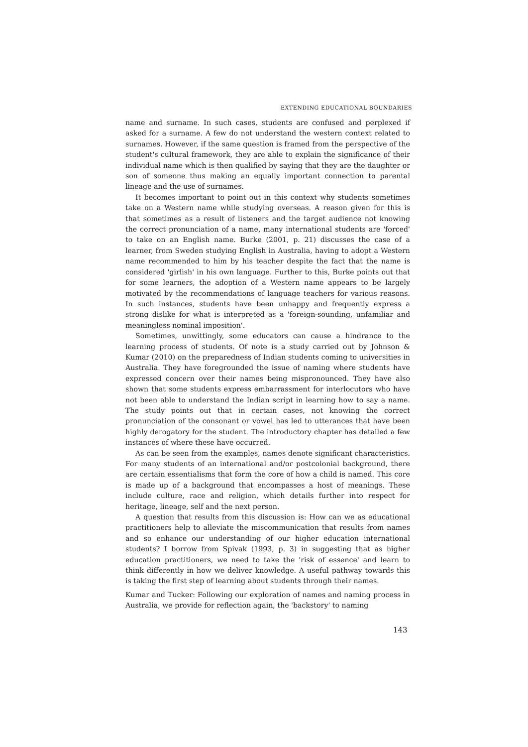EXTENDING EDUCATIONAL BOUNDARIES
name and surname. In such cases, students are confused and perplexed if asked for a surname. A few do not understand the western context related to surnames. However, if the same question is framed from the perspective of the student's cultural framework, they are able to explain the significance of their individual name which is then qualified by saying that they are the daughter or son of someone thus making an equally important connection to parental lineage and the use of surnames.
It becomes important to point out in this context why students sometimes take on a Western name while studying overseas. A reason given for this is that sometimes as a result of listeners and the target audience not knowing the correct pronunciation of a name, many international students are 'forced' to take on an English name. Burke (2001, p. 21) discusses the case of a learner, from Sweden studying English in Australia, having to adopt a Western name recommended to him by his teacher despite the fact that the name is considered 'girlish' in his own language. Further to this, Burke points out that for some learners, the adoption of a Western name appears to be largely motivated by the recommendations of language teachers for various reasons. In such instances, students have been unhappy and frequently express a strong dislike for what is interpreted as a 'foreign-sounding, unfamiliar and meaningless nominal imposition'.
Sometimes, unwittingly, some educators can cause a hindrance to the learning process of students. Of note is a study carried out by Johnson & Kumar (2010) on the preparedness of Indian students coming to universities in Australia. They have foregrounded the issue of naming where students have expressed concern over their names being mispronounced. They have also shown that some students express embarrassment for interlocutors who have not been able to understand the Indian script in learning how to say a name. The study points out that in certain cases, not knowing the correct pronunciation of the consonant or vowel has led to utterances that have been highly derogatory for the student. The introductory chapter has detailed a few instances of where these have occurred.
As can be seen from the examples, names denote significant characteristics. For many students of an international and/or postcolonial background, there are certain essentialisms that form the core of how a child is named. This core is made up of a background that encompasses a host of meanings. These include culture, race and religion, which details further into respect for heritage, lineage, self and the next person.
A question that results from this discussion is: How can we as educational practitioners help to alleviate the miscommunication that results from names and so enhance our understanding of our higher education international students? I borrow from Spivak (1993, p. 3) in suggesting that as higher education practitioners, we need to take the 'risk of essence' and learn to think differently in how we deliver knowledge. A useful pathway towards this is taking the first step of learning about students through their names.
Kumar and Tucker: Following our exploration of names and naming process in Australia, we provide for reflection again, the 'backstory' to naming
143